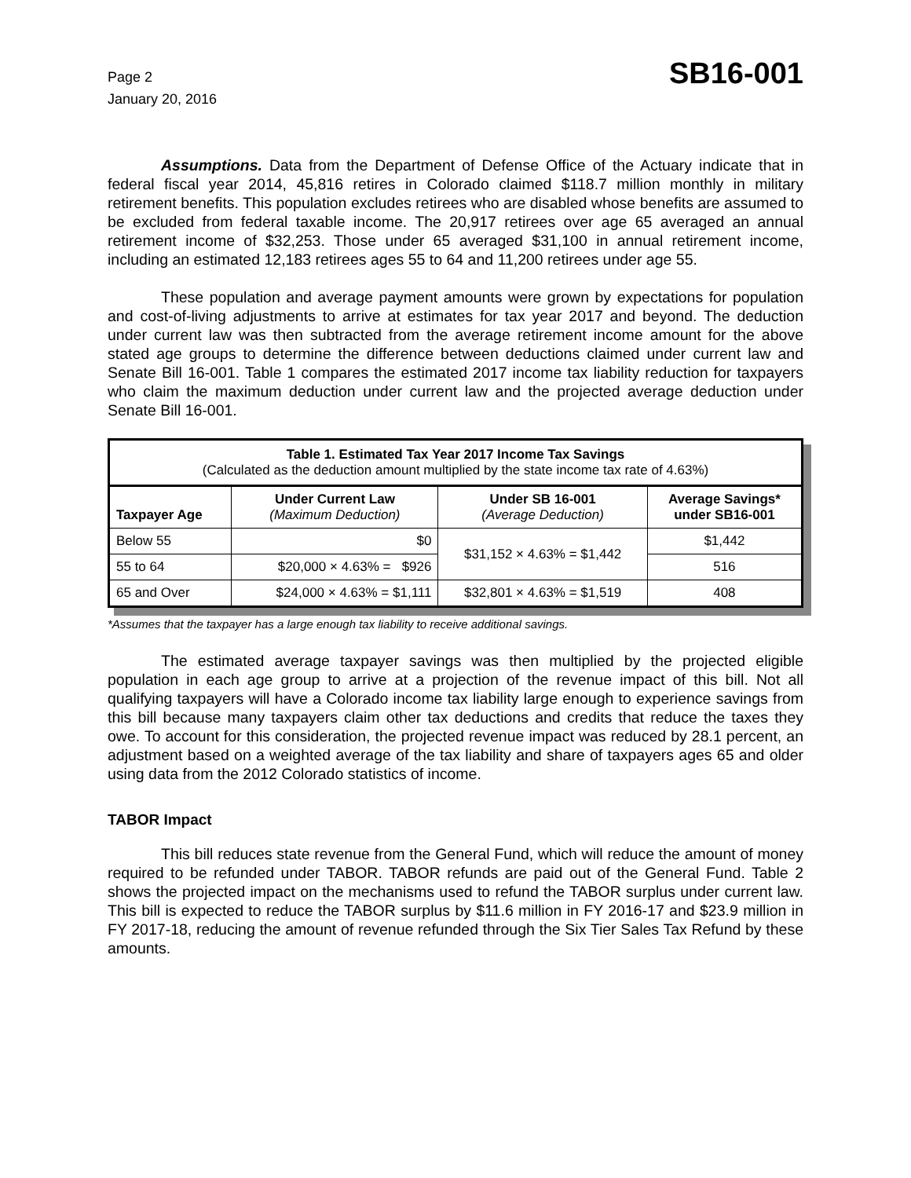Page 2
January 20, 2016
SB16-001
Assumptions. Data from the Department of Defense Office of the Actuary indicate that in federal fiscal year 2014, 45,816 retires in Colorado claimed $118.7 million monthly in military retirement benefits. This population excludes retirees who are disabled whose benefits are assumed to be excluded from federal taxable income. The 20,917 retirees over age 65 averaged an annual retirement income of $32,253. Those under 65 averaged $31,100 in annual retirement income, including an estimated 12,183 retirees ages 55 to 64 and 11,200 retirees under age 55.
These population and average payment amounts were grown by expectations for population and cost-of-living adjustments to arrive at estimates for tax year 2017 and beyond. The deduction under current law was then subtracted from the average retirement income amount for the above stated age groups to determine the difference between deductions claimed under current law and Senate Bill 16-001. Table 1 compares the estimated 2017 income tax liability reduction for taxpayers who claim the maximum deduction under current law and the projected average deduction under Senate Bill 16-001.
| Table 1. Estimated Tax Year 2017 Income Tax Savings (Calculated as the deduction amount multiplied by the state income tax rate of 4.63%) | | | |
| Taxpayer Age | Under Current Law (Maximum Deduction) | Under SB 16-001 (Average Deduction) | Average Savings* under SB16-001 |
| Below 55 | $0 | $31,152 × 4.63% = $1,442 | $1,442 |
| 55 to 64 | $20,000 × 4.63% = $926 | | 516 |
| 65 and Over | $24,000 × 4.63% = $1,111 | $32,801 × 4.63% = $1,519 | 408 |
*Assumes that the taxpayer has a large enough tax liability to receive additional savings.
The estimated average taxpayer savings was then multiplied by the projected eligible population in each age group to arrive at a projection of the revenue impact of this bill. Not all qualifying taxpayers will have a Colorado income tax liability large enough to experience savings from this bill because many taxpayers claim other tax deductions and credits that reduce the taxes they owe. To account for this consideration, the projected revenue impact was reduced by 28.1 percent, an adjustment based on a weighted average of the tax liability and share of taxpayers ages 65 and older using data from the 2012 Colorado statistics of income.
TABOR Impact
This bill reduces state revenue from the General Fund, which will reduce the amount of money required to be refunded under TABOR. TABOR refunds are paid out of the General Fund. Table 2 shows the projected impact on the mechanisms used to refund the TABOR surplus under current law. This bill is expected to reduce the TABOR surplus by $11.6 million in FY 2016-17 and $23.9 million in FY 2017-18, reducing the amount of revenue refunded through the Six Tier Sales Tax Refund by these amounts.